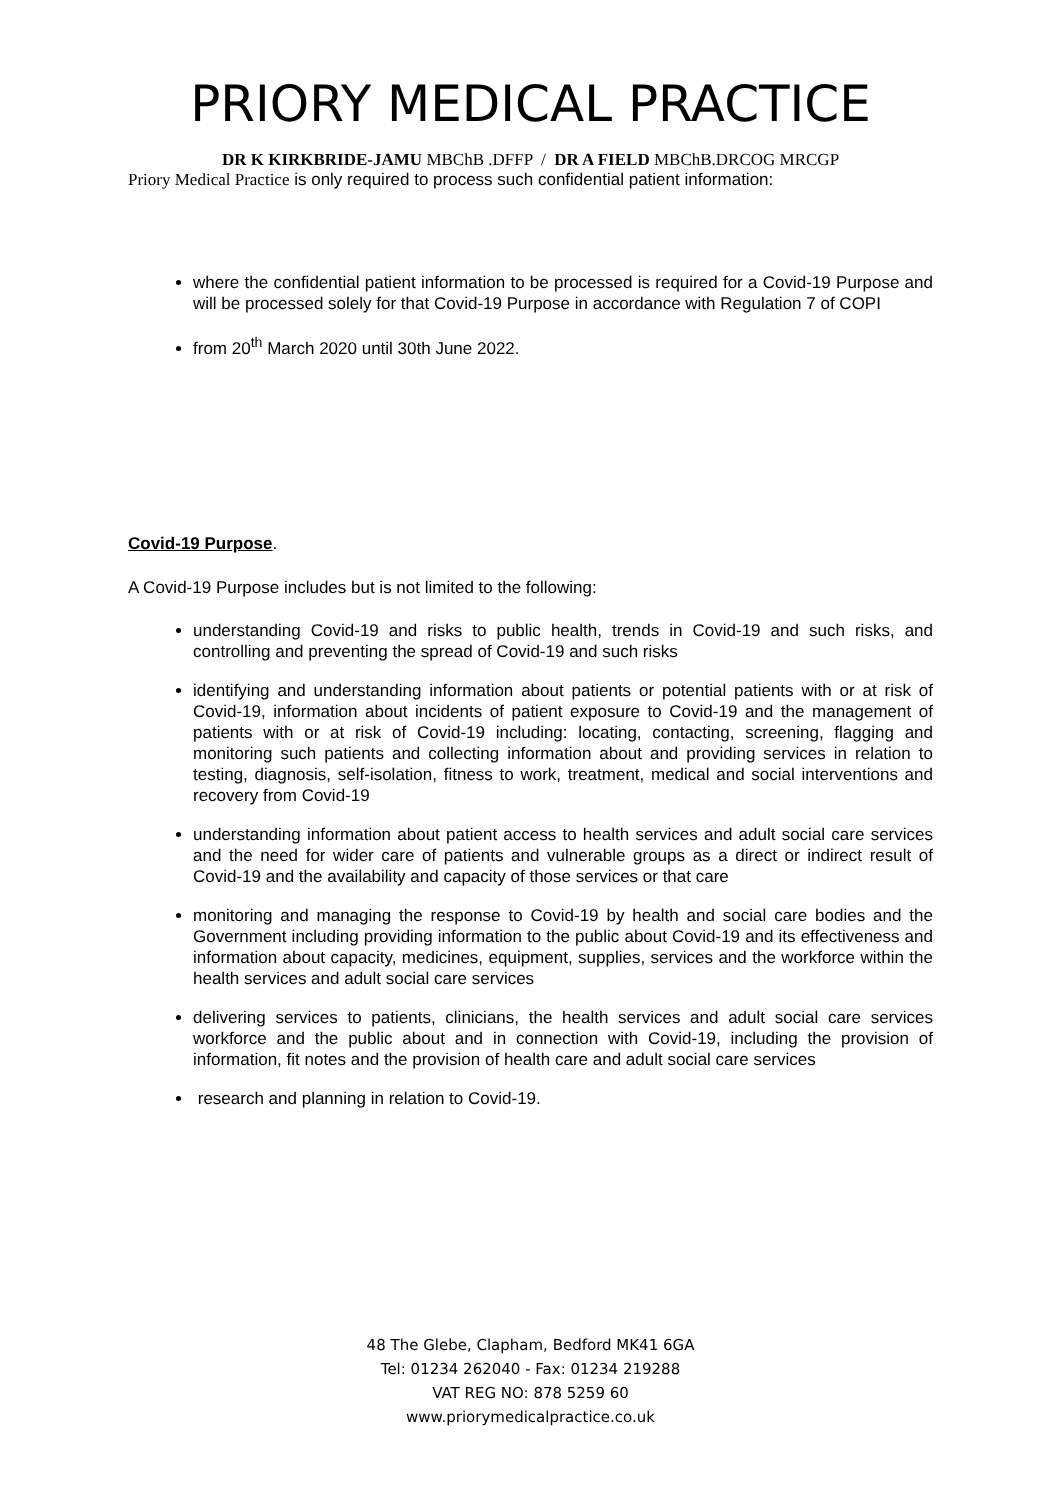PRIORY MEDICAL PRACTICE
DR K KIRKBRIDE-JAMU MBChB .DFFP / DR A FIELD MBChB.DRCOG MRCGP
Priory Medical Practice is only required to process such confidential patient information:
where the confidential patient information to be processed is required for a Covid-19 Purpose and will be processed solely for that Covid-19 Purpose in accordance with Regulation 7 of COPI
from 20<sup>th</sup> March 2020 until 30th June 2022.
Covid-19 Purpose.
A Covid-19 Purpose includes but is not limited to the following:
understanding Covid-19 and risks to public health, trends in Covid-19 and such risks, and controlling and preventing the spread of Covid-19 and such risks
identifying and understanding information about patients or potential patients with or at risk of Covid-19, information about incidents of patient exposure to Covid-19 and the management of patients with or at risk of Covid-19 including: locating, contacting, screening, flagging and monitoring such patients and collecting information about and providing services in relation to testing, diagnosis, self-isolation, fitness to work, treatment, medical and social interventions and recovery from Covid-19
understanding information about patient access to health services and adult social care services and the need for wider care of patients and vulnerable groups as a direct or indirect result of Covid-19 and the availability and capacity of those services or that care
monitoring and managing the response to Covid-19 by health and social care bodies and the Government including providing information to the public about Covid-19 and its effectiveness and information about capacity, medicines, equipment, supplies, services and the workforce within the health services and adult social care services
delivering services to patients, clinicians, the health services and adult social care services workforce and the public about and in connection with Covid-19, including the provision of information, fit notes and the provision of health care and adult social care services
research and planning in relation to Covid-19.
48 The Glebe, Clapham, Bedford MK41 6GA
Tel: 01234 262040 - Fax: 01234 219288
VAT REG NO: 878 5259 60
www.priorymedicalpractice.co.uk